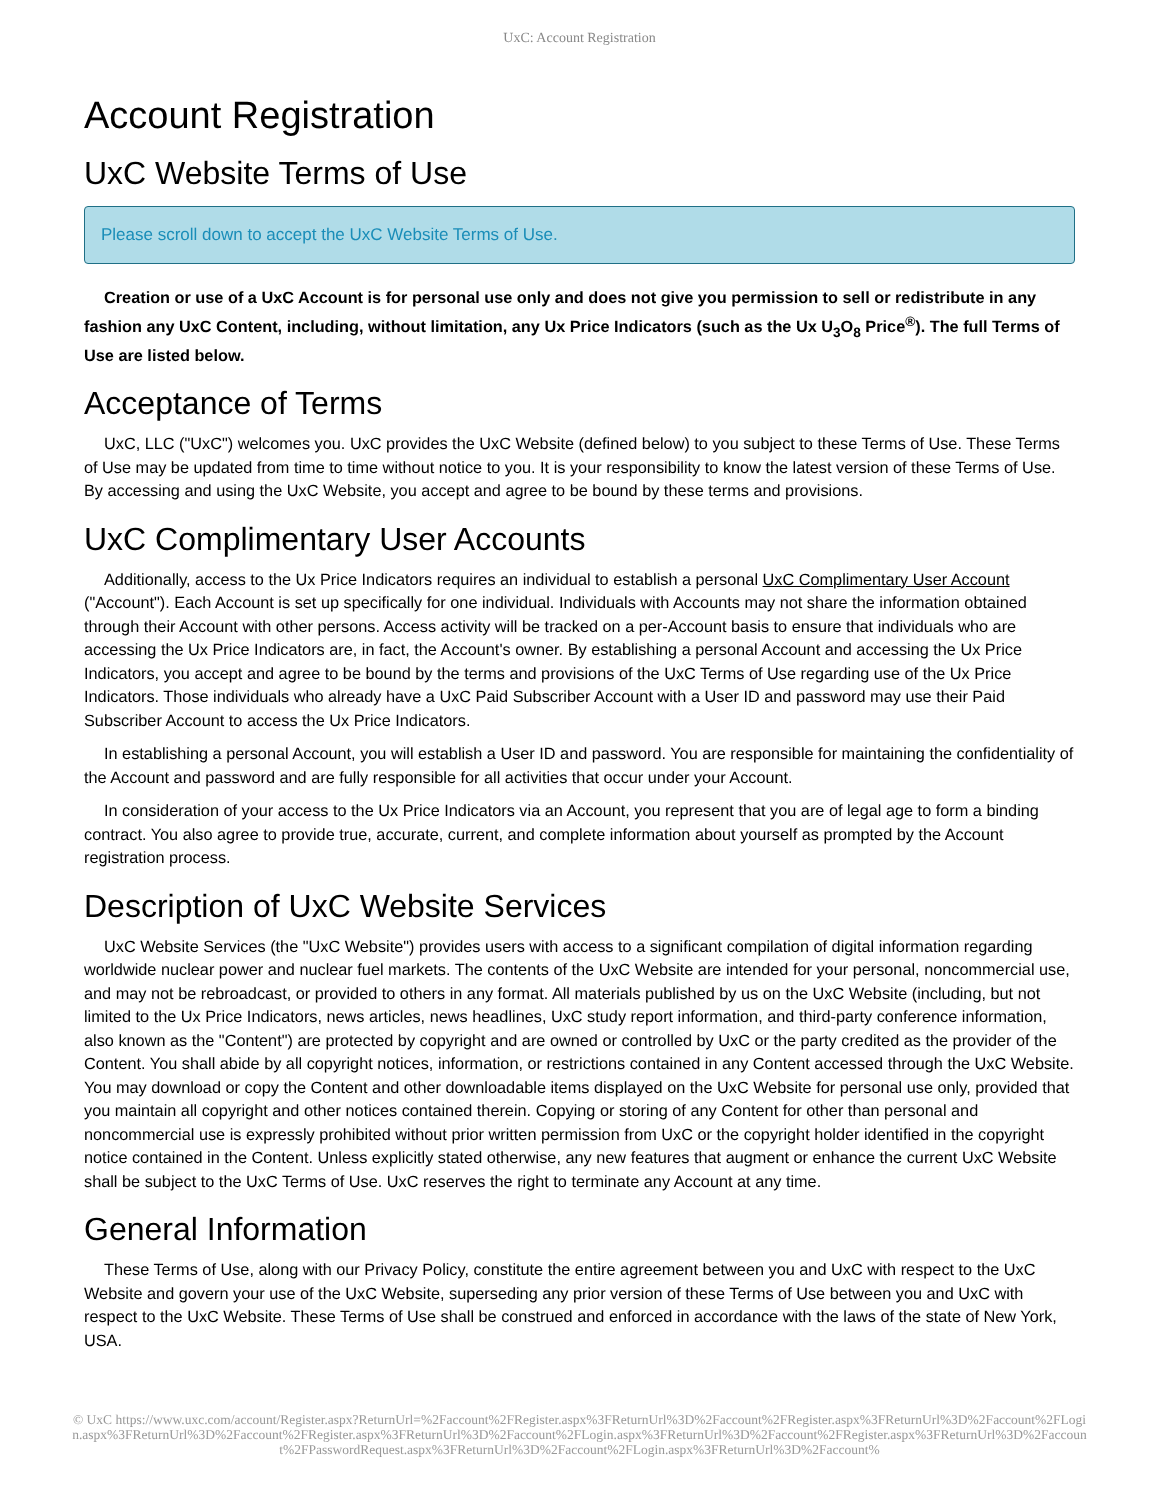UxC: Account Registration
Account Registration
UxC Website Terms of Use
Please scroll down to accept the UxC Website Terms of Use.
Creation or use of a UxC Account is for personal use only and does not give you permission to sell or redistribute in any fashion any UxC Content, including, without limitation, any Ux Price Indicators (such as the Ux U<sub>3</sub>O<sub>8</sub> Price<sup>®</sup>). The full Terms of Use are listed below.
Acceptance of Terms
UxC, LLC ("UxC") welcomes you. UxC provides the UxC Website (defined below) to you subject to these Terms of Use. These Terms of Use may be updated from time to time without notice to you. It is your responsibility to know the latest version of these Terms of Use. By accessing and using the UxC Website, you accept and agree to be bound by these terms and provisions.
UxC Complimentary User Accounts
Additionally, access to the Ux Price Indicators requires an individual to establish a personal UxC Complimentary User Account ("Account"). Each Account is set up specifically for one individual. Individuals with Accounts may not share the information obtained through their Account with other persons. Access activity will be tracked on a per-Account basis to ensure that individuals who are accessing the Ux Price Indicators are, in fact, the Account's owner. By establishing a personal Account and accessing the Ux Price Indicators, you accept and agree to be bound by the terms and provisions of the UxC Terms of Use regarding use of the Ux Price Indicators. Those individuals who already have a UxC Paid Subscriber Account with a User ID and password may use their Paid Subscriber Account to access the Ux Price Indicators.
In establishing a personal Account, you will establish a User ID and password. You are responsible for maintaining the confidentiality of the Account and password and are fully responsible for all activities that occur under your Account.
In consideration of your access to the Ux Price Indicators via an Account, you represent that you are of legal age to form a binding contract. You also agree to provide true, accurate, current, and complete information about yourself as prompted by the Account registration process.
Description of UxC Website Services
UxC Website Services (the "UxC Website") provides users with access to a significant compilation of digital information regarding worldwide nuclear power and nuclear fuel markets. The contents of the UxC Website are intended for your personal, noncommercial use, and may not be rebroadcast, or provided to others in any format. All materials published by us on the UxC Website (including, but not limited to the Ux Price Indicators, news articles, news headlines, UxC study report information, and third-party conference information, also known as the "Content") are protected by copyright and are owned or controlled by UxC or the party credited as the provider of the Content. You shall abide by all copyright notices, information, or restrictions contained in any Content accessed through the UxC Website. You may download or copy the Content and other downloadable items displayed on the UxC Website for personal use only, provided that you maintain all copyright and other notices contained therein. Copying or storing of any Content for other than personal and noncommercial use is expressly prohibited without prior written permission from UxC or the copyright holder identified in the copyright notice contained in the Content. Unless explicitly stated otherwise, any new features that augment or enhance the current UxC Website shall be subject to the UxC Terms of Use. UxC reserves the right to terminate any Account at any time.
General Information
These Terms of Use, along with our Privacy Policy, constitute the entire agreement between you and UxC with respect to the UxC Website and govern your use of the UxC Website, superseding any prior version of these Terms of Use between you and UxC with respect to the UxC Website. These Terms of Use shall be construed and enforced in accordance with the laws of the state of New York, USA.
© UxC https://www.uxc.com/account/Register.aspx?ReturnUrl=%2Faccount%2FRegister.aspx%3FReturnUrl%3D%2Faccount%2FRegister.aspx%3FReturnUrl%3D%2Faccount%2FLogin.aspx%3FReturnUrl%3D%2Faccount%2FRegister.aspx%3FReturnUrl%3D%2Faccount%2FLogin.aspx%3FReturnUrl%3D%2Faccount%2FRegister.aspx%3FReturnUrl%3D%2Faccount%2FPasswordRequest.aspx%3FReturnUrl%3D%2Faccount%2FLogin.aspx%3FReturnUrl%3D%2Faccount%